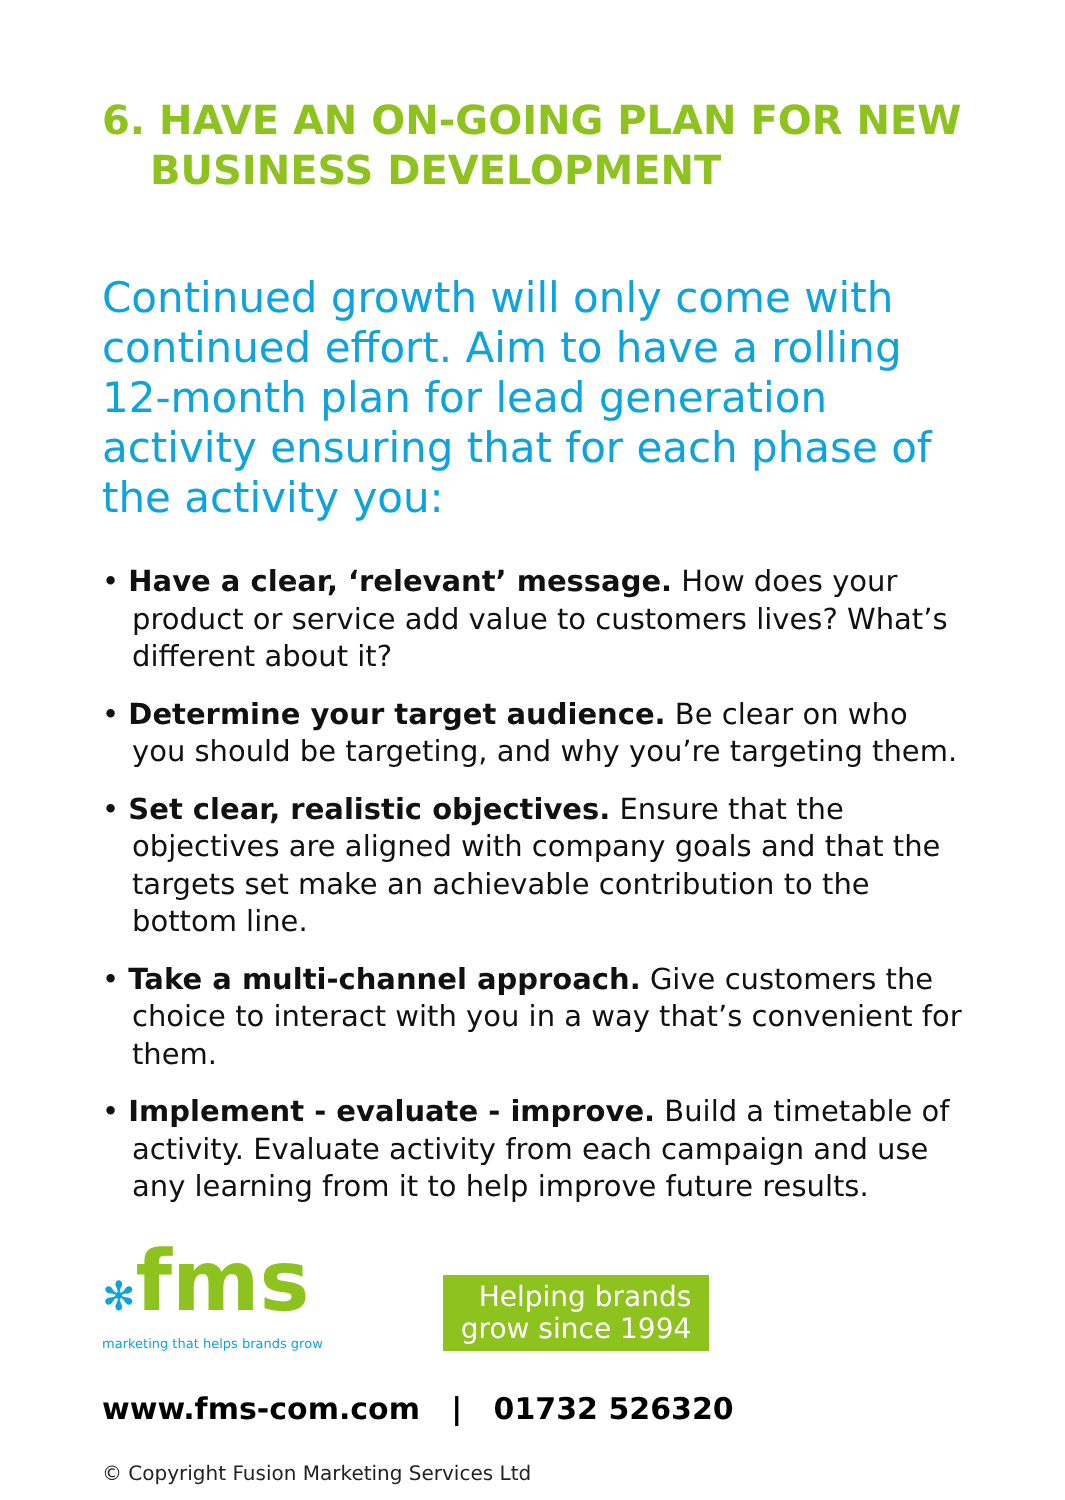6. HAVE AN ON-GOING PLAN FOR NEW
BUSINESS DEVELOPMENT
Continued growth will only come with continued effort. Aim to have a rolling 12-month plan for lead generation activity ensuring that for each phase of the activity you:
• Have a clear, ‘relevant’ message. How does your product or service add value to customers lives? What’s different about it?
• Determine your target audience. Be clear on who you should be targeting, and why you’re targeting them.
• Set clear, realistic objectives. Ensure that the objectives are aligned with company goals and that the targets set make an achievable contribution to the bottom line.
• Take a multi-channel approach. Give customers the choice to interact with you in a way that’s convenient for them.
• Implement - evaluate - improve. Build a timetable of activity. Evaluate activity from each campaign and use any learning from it to help improve future results.
✻fms
marketing that helps brands grow
Helping brands
grow since 1994
www.fms-com.com | 01732 526320
© Copyright Fusion Marketing Services Ltd